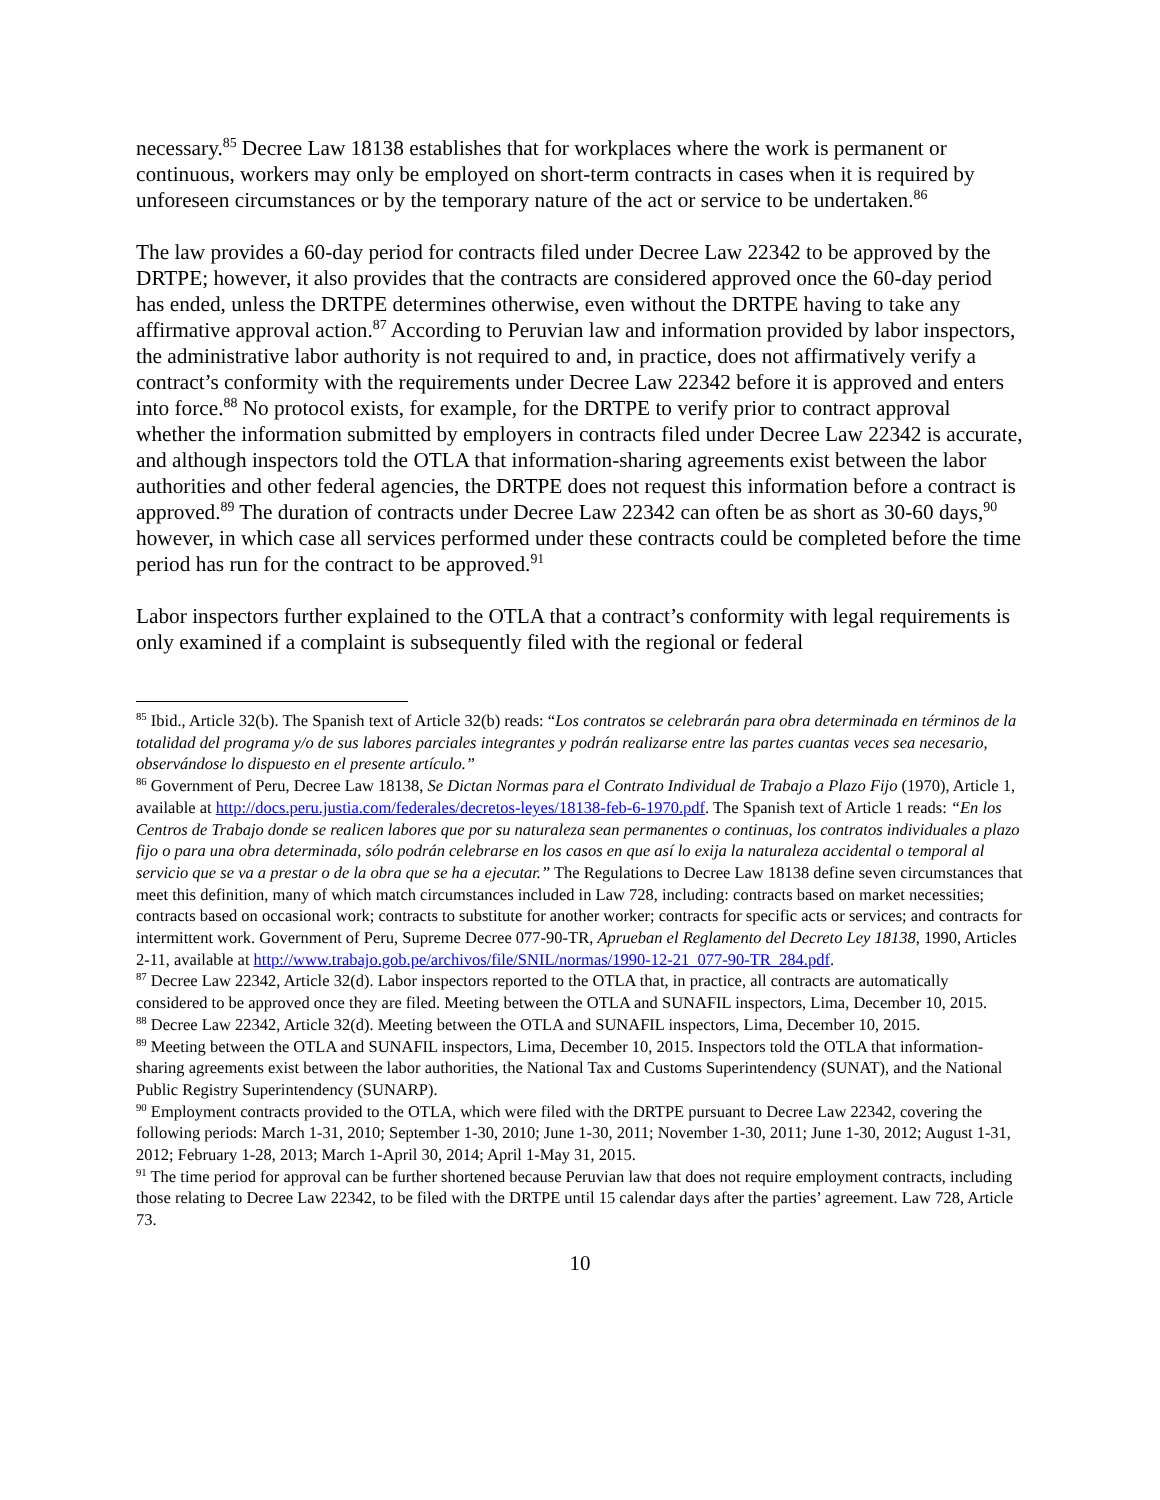necessary.<sup>85</sup> Decree Law 18138 establishes that for workplaces where the work is permanent or continuous, workers may only be employed on short-term contracts in cases when it is required by unforeseen circumstances or by the temporary nature of the act or service to be undertaken.<sup>86</sup>
The law provides a 60-day period for contracts filed under Decree Law 22342 to be approved by the DRTPE; however, it also provides that the contracts are considered approved once the 60-day period has ended, unless the DRTPE determines otherwise, even without the DRTPE having to take any affirmative approval action.<sup>87</sup> According to Peruvian law and information provided by labor inspectors, the administrative labor authority is not required to and, in practice, does not affirmatively verify a contract’s conformity with the requirements under Decree Law 22342 before it is approved and enters into force.<sup>88</sup> No protocol exists, for example, for the DRTPE to verify prior to contract approval whether the information submitted by employers in contracts filed under Decree Law 22342 is accurate, and although inspectors told the OTLA that information-sharing agreements exist between the labor authorities and other federal agencies, the DRTPE does not request this information before a contract is approved.<sup>89</sup> The duration of contracts under Decree Law 22342 can often be as short as 30-60 days,<sup>90</sup> however, in which case all services performed under these contracts could be completed before the time period has run for the contract to be approved.<sup>91</sup>
Labor inspectors further explained to the OTLA that a contract’s conformity with legal requirements is only examined if a complaint is subsequently filed with the regional or federal
<sup>85</sup> Ibid., Article 32(b). The Spanish text of Article 32(b) reads: “Los contratos se celebrarán para obra determinada en términos de la totalidad del programa y/o de sus labores parciales integrantes y podrán realizarse entre las partes cuantas veces sea necesario, observándose lo dispuesto en el presente artículo.”
<sup>86</sup> Government of Peru, Decree Law 18138, Se Dictan Normas para el Contrato Individual de Trabajo a Plazo Fijo (1970), Article 1, available at http://docs.peru.justia.com/federales/decretos-leyes/18138-feb-6-1970.pdf. The Spanish text of Article 1 reads: “En los Centros de Trabajo donde se realicen labores que por su naturaleza sean permanentes o continuas, los contratos individuales a plazo fijo o para una obra determinada, sólo podrán celebrarse en los casos en que así lo exija la naturaleza accidental o temporal al servicio que se va a prestar o de la obra que se ha a ejecutar.” The Regulations to Decree Law 18138 define seven circumstances that meet this definition, many of which match circumstances included in Law 728, including: contracts based on market necessities; contracts based on occasional work; contracts to substitute for another worker; contracts for specific acts or services; and contracts for intermittent work. Government of Peru, Supreme Decree 077-90-TR, Aprueban el Reglamento del Decreto Ley 18138, 1990, Articles 2-11, available at http://www.trabajo.gob.pe/archivos/file/SNIL/normas/1990-12-21_077-90-TR_284.pdf.
<sup>87</sup> Decree Law 22342, Article 32(d). Labor inspectors reported to the OTLA that, in practice, all contracts are automatically considered to be approved once they are filed. Meeting between the OTLA and SUNAFIL inspectors, Lima, December 10, 2015.
<sup>88</sup> Decree Law 22342, Article 32(d). Meeting between the OTLA and SUNAFIL inspectors, Lima, December 10, 2015.
<sup>89</sup> Meeting between the OTLA and SUNAFIL inspectors, Lima, December 10, 2015. Inspectors told the OTLA that information-sharing agreements exist between the labor authorities, the National Tax and Customs Superintendency (SUNAT), and the National Public Registry Superintendency (SUNARP).
<sup>90</sup> Employment contracts provided to the OTLA, which were filed with the DRTPE pursuant to Decree Law 22342, covering the following periods: March 1-31, 2010; September 1-30, 2010; June 1-30, 2011; November 1-30, 2011; June 1-30, 2012; August 1-31, 2012; February 1-28, 2013; March 1-April 30, 2014; April 1-May 31, 2015.
<sup>91</sup> The time period for approval can be further shortened because Peruvian law that does not require employment contracts, including those relating to Decree Law 22342, to be filed with the DRTPE until 15 calendar days after the parties’ agreement. Law 728, Article 73.
10